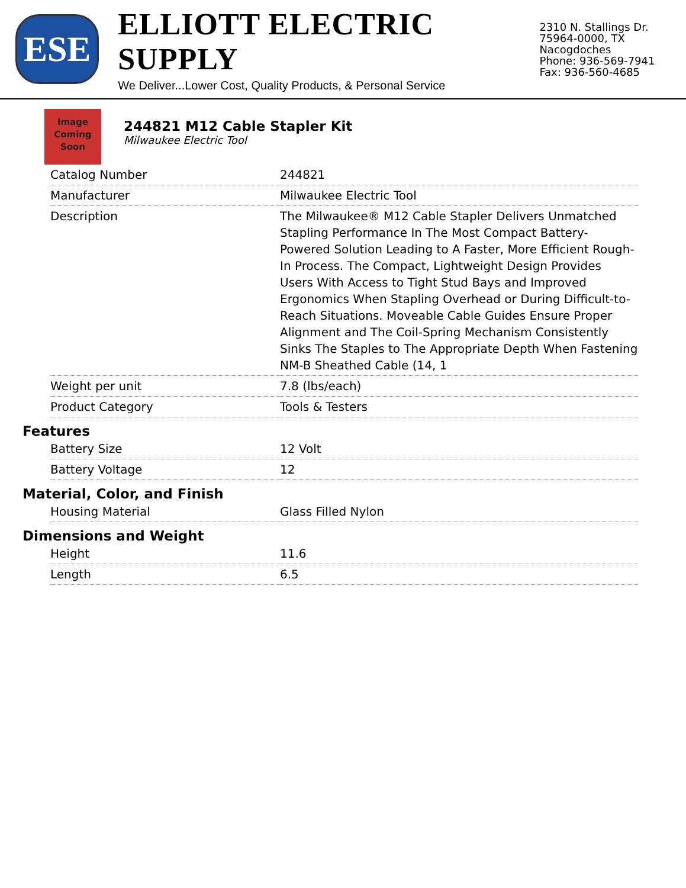ESE
ELLIOTT ELECTRIC SUPPLY
We Deliver...Lower Cost, Quality Products, & Personal Service
2310 N. Stallings Dr.
75964-0000, TX Nacogdoches
Phone: 936-569-7941
Fax: 936-560-4685
Image
Coming
Soon
244821 M12 Cable Stapler Kit
Milwaukee Electric Tool
| Catalog Number | 244821 |
| Manufacturer | Milwaukee Electric Tool |
| Description | The Milwaukee® M12 Cable Stapler Delivers Unmatched Stapling Performance In The Most Compact Battery-Powered Solution Leading to A Faster, More Efficient Rough-In Process. The Compact, Lightweight Design Provides Users With Access to Tight Stud Bays and Improved Ergonomics When Stapling Overhead or During Difficult-to-Reach Situations. Moveable Cable Guides Ensure Proper Alignment and The Coil-Spring Mechanism Consistently Sinks The Staples to The Appropriate Depth When Fastening NM-B Sheathed Cable (14, 1 |
| Weight per unit | 7.8 (lbs/each) |
| Product Category | Tools & Testers |
Features
| Battery Size | 12 Volt |
| Battery Voltage | 12 |
Material, Color, and Finish
| Housing Material | Glass Filled Nylon |
Dimensions and Weight
| Height | 11.6 |
| Length | 6.5 |